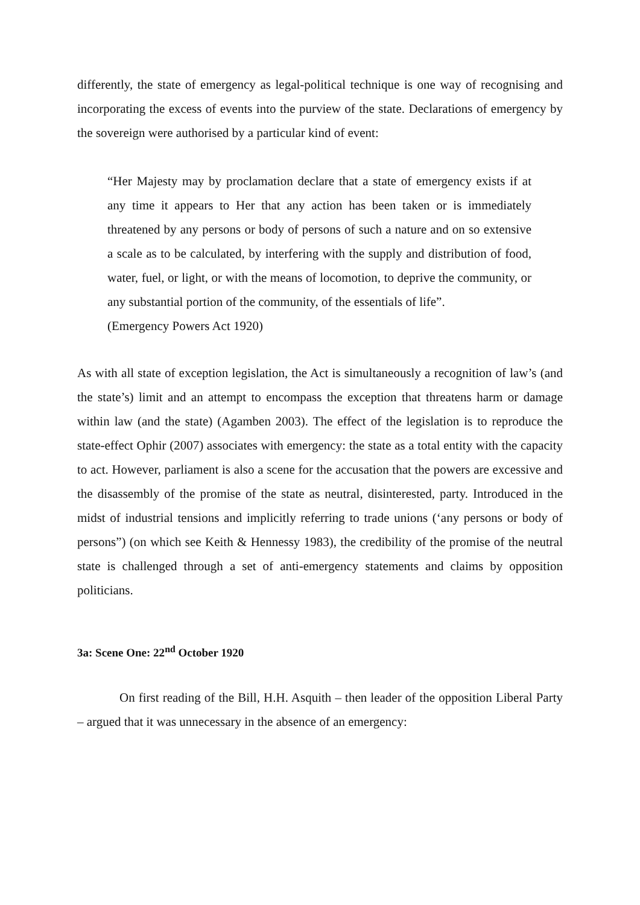differently, the state of emergency as legal-political technique is one way of recognising and incorporating the excess of events into the purview of the state. Declarations of emergency by the sovereign were authorised by a particular kind of event:
“Her Majesty may by proclamation declare that a state of emergency exists if at any time it appears to Her that any action has been taken or is immediately threatened by any persons or body of persons of such a nature and on so extensive a scale as to be calculated, by interfering with the supply and distribution of food, water, fuel, or light, or with the means of locomotion, to deprive the community, or any substantial portion of the community, of the essentials of life”.
(Emergency Powers Act 1920)
As with all state of exception legislation, the Act is simultaneously a recognition of law’s (and the state’s) limit and an attempt to encompass the exception that threatens harm or damage within law (and the state) (Agamben 2003). The effect of the legislation is to reproduce the state-effect Ophir (2007) associates with emergency: the state as a total entity with the capacity to act. However, parliament is also a scene for the accusation that the powers are excessive and the disassembly of the promise of the state as neutral, disinterested, party. Introduced in the midst of industrial tensions and implicitly referring to trade unions (‘any persons or body of persons”) (on which see Keith & Hennessy 1983), the credibility of the promise of the neutral state is challenged through a set of anti-emergency statements and claims by opposition politicians.
3a: Scene One: 22<sup>nd</sup> October 1920
On first reading of the Bill, H.H. Asquith – then leader of the opposition Liberal Party – argued that it was unnecessary in the absence of an emergency: